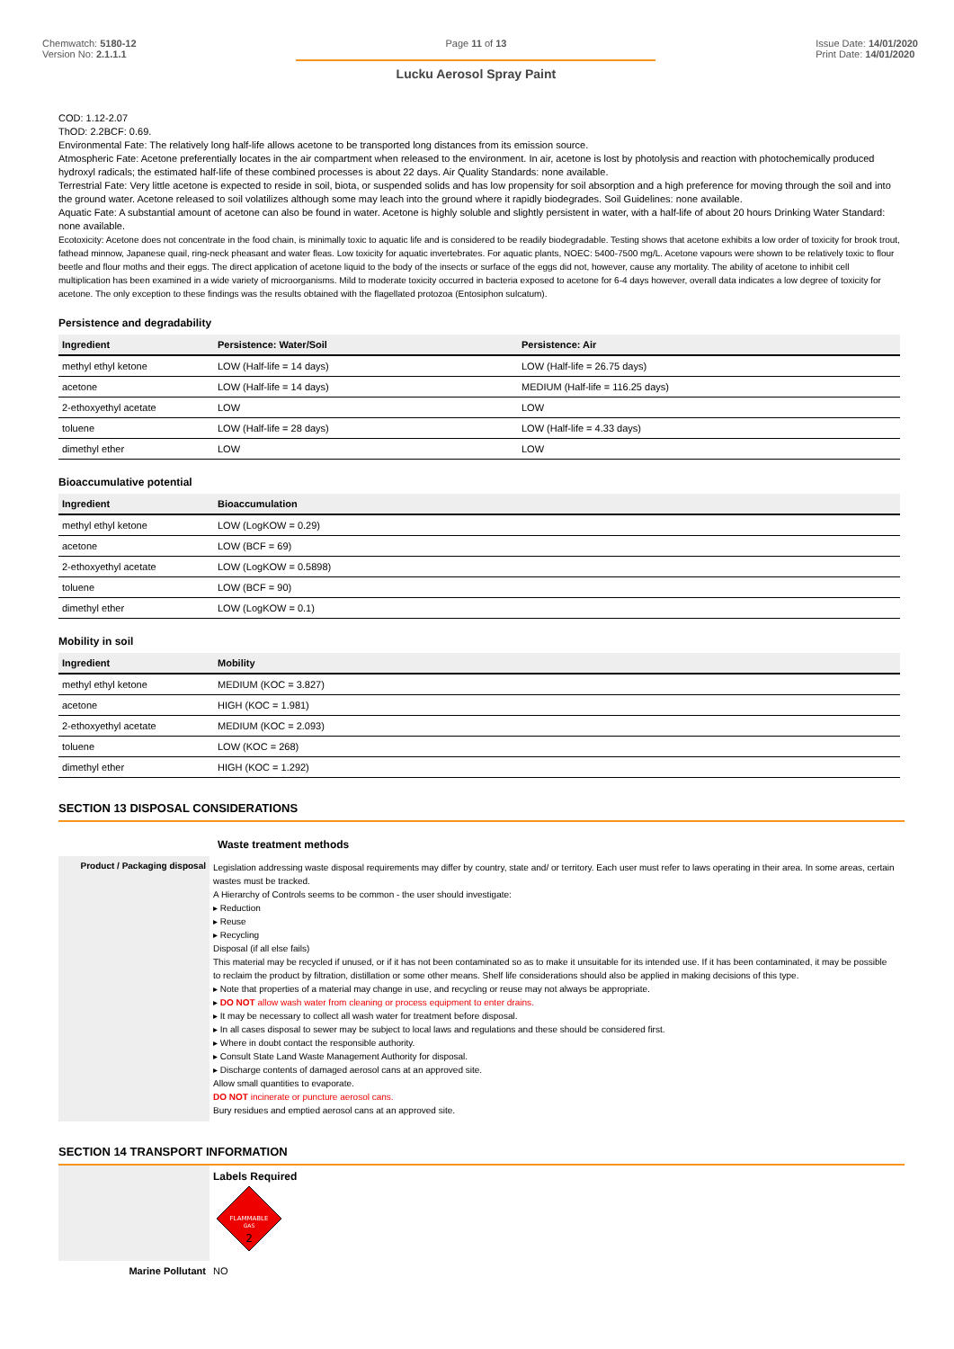Chemwatch: 5180-12
Version No: 2.1.1.1
Page 11 of 13
Lucku Aerosol Spray Paint
Issue Date: 14/01/2020
Print Date: 14/01/2020
COD: 1.12-2.07
ThOD: 2.2BCF: 0.69.
Environmental Fate: The relatively long half-life allows acetone to be transported long distances from its emission source.
Atmospheric Fate: Acetone preferentially locates in the air compartment when released to the environment. In air, acetone is lost by photolysis and reaction with photochemically produced hydroxyl radicals; the estimated half-life of these combined processes is about 22 days. Air Quality Standards: none available.
Terrestrial Fate: Very little acetone is expected to reside in soil, biota, or suspended solids and has low propensity for soil absorption and a high preference for moving through the soil and into the ground water. Acetone released to soil volatilizes although some may leach into the ground where it rapidly biodegrades. Soil Guidelines: none available.
Aquatic Fate: A substantial amount of acetone can also be found in water. Acetone is highly soluble and slightly persistent in water, with a half-life of about 20 hours Drinking Water Standard: none available.
Ecotoxicity: Acetone does not concentrate in the food chain, is minimally toxic to aquatic life and is considered to be readily biodegradable. Testing shows that acetone exhibits a low order of toxicity for brook trout, fathead minnow, Japanese quail, ring-neck pheasant and water fleas. Low toxicity for aquatic invertebrates. For aquatic plants, NOEC: 5400-7500 mg/L. Acetone vapours were shown to be relatively toxic to flour beetle and flour moths and their eggs. The direct application of acetone liquid to the body of the insects or surface of the eggs did not, however, cause any mortality. The ability of acetone to inhibit cell multiplication has been examined in a wide variety of microorganisms. Mild to moderate toxicity occurred in bacteria exposed to acetone for 6-4 days however, overall data indicates a low degree of toxicity for acetone. The only exception to these findings was the results obtained with the flagellated protozoa (Entosiphon sulcatum).
Persistence and degradability
| Ingredient | Persistence: Water/Soil | Persistence: Air |
| --- | --- | --- |
| methyl ethyl ketone | LOW (Half-life = 14 days) | LOW (Half-life = 26.75 days) |
| acetone | LOW (Half-life = 14 days) | MEDIUM (Half-life = 116.25 days) |
| 2-ethoxyethyl acetate | LOW | LOW |
| toluene | LOW (Half-life = 28 days) | LOW (Half-life = 4.33 days) |
| dimethyl ether | LOW | LOW |
Bioaccumulative potential
| Ingredient | Bioaccumulation |
| --- | --- |
| methyl ethyl ketone | LOW (LogKOW = 0.29) |
| acetone | LOW (BCF = 69) |
| 2-ethoxyethyl acetate | LOW (LogKOW = 0.5898) |
| toluene | LOW (BCF = 90) |
| dimethyl ether | LOW (LogKOW = 0.1) |
Mobility in soil
| Ingredient | Mobility |
| --- | --- |
| methyl ethyl ketone | MEDIUM (KOC = 3.827) |
| acetone | HIGH (KOC = 1.981) |
| 2-ethoxyethyl acetate | MEDIUM (KOC = 2.093) |
| toluene | LOW (KOC = 268) |
| dimethyl ether | HIGH (KOC = 1.292) |
SECTION 13 DISPOSAL CONSIDERATIONS
Waste treatment methods
| Product / Packaging disposal | Legislation addressing waste disposal requirements may differ by country, state and/ or territory. Each user must refer to laws operating in their area. In some areas, certain wastes must be tracked. A Hierarchy of Controls seems to be common - the user should investigate: ▸ Reduction ▸ Reuse ▸ Recycling Disposal (if all else fails) This material may be recycled if unused, or if it has not been contaminated so as to make it unsuitable for its intended use. If it has been contaminated, it may be possible to reclaim the product by filtration, distillation or some other means. Shelf life considerations should also be applied in making decisions of this type. ▸ Note that properties of a material may change in use, and recycling or reuse may not always be appropriate. ▸ DO NOT allow wash water from cleaning or process equipment to enter drains. ▸ It may be necessary to collect all wash water for treatment before disposal. ▸ In all cases disposal to sewer may be subject to local laws and regulations and these should be considered first. ▸ Where in doubt contact the responsible authority. ▸ Consult State Land Waste Management Authority for disposal. ▸ Discharge contents of damaged aerosol cans at an approved site. Allow small quantities to evaporate. DO NOT incinerate or puncture aerosol cans. Bury residues and emptied aerosol cans at an approved site. |
SECTION 14 TRANSPORT INFORMATION
| | Labels Required FLAMMABLE GAS 2 |
| Marine Pollutant | NO |